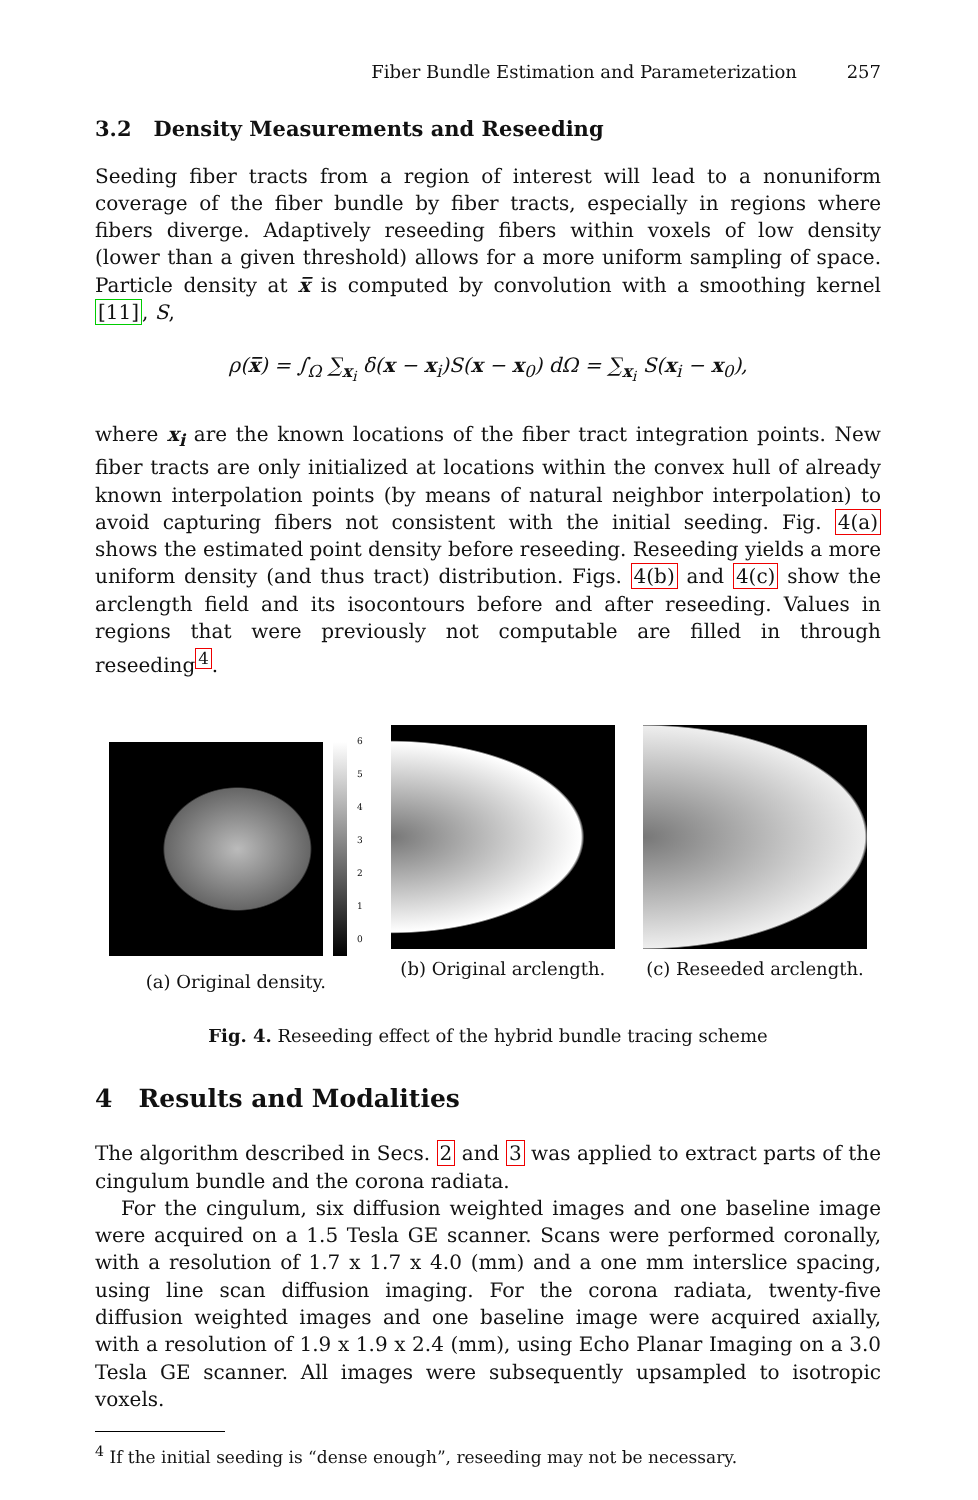Fiber Bundle Estimation and Parameterization 257
3.2 Density Measurements and Reseeding
Seeding fiber tracts from a region of interest will lead to a nonuniform coverage of the fiber bundle by fiber tracts, especially in regions where fibers diverge. Adaptively reseeding fibers within voxels of low density (lower than a given threshold) allows for a more uniform sampling of space. Particle density at x̅ is computed by convolution with a smoothing kernel [11], S,
ρ(x̅) = ∫<sub>Ω</sub> ∑<sub>x<sub>i</sub></sub> δ(x − x<sub>i</sub>)S(x − x<sub>0</sub>) dΩ = ∑<sub>x<sub>i</sub></sub> S(x<sub>i</sub> − x<sub>0</sub>),
where x<sub>i</sub> are the known locations of the fiber tract integration points. New fiber tracts are only initialized at locations within the convex hull of already known interpolation points (by means of natural neighbor interpolation) to avoid capturing fibers not consistent with the initial seeding. Fig. 4(a) shows the estimated point density before reseeding. Reseeding yields a more uniform density (and thus tract) distribution. Figs. 4(b) and 4(c) show the arclength field and its isocontours before and after reseeding. Values in regions that were previously not computable are filled in through reseeding<sup>4</sup>.
6
5
4
3
2
1
0
(a) Original density.
(b) Original arclength. (c) Reseeded arclength.
Fig. 4. Reseeding effect of the hybrid bundle tracing scheme
4 Results and Modalities
The algorithm described in Secs. 2 and 3 was applied to extract parts of the cingulum bundle and the corona radiata.
For the cingulum, six diffusion weighted images and one baseline image were acquired on a 1.5 Tesla GE scanner. Scans were performed coronally, with a resolution of 1.7 x 1.7 x 4.0 (mm) and a one mm interslice spacing, using line scan diffusion imaging. For the corona radiata, twenty-five diffusion weighted images and one baseline image were acquired axially, with a resolution of 1.9 x 1.9 x 2.4 (mm), using Echo Planar Imaging on a 3.0 Tesla GE scanner. All images were subsequently upsampled to isotropic voxels.
<sup>4</sup> If the initial seeding is “dense enough”, reseeding may not be necessary.